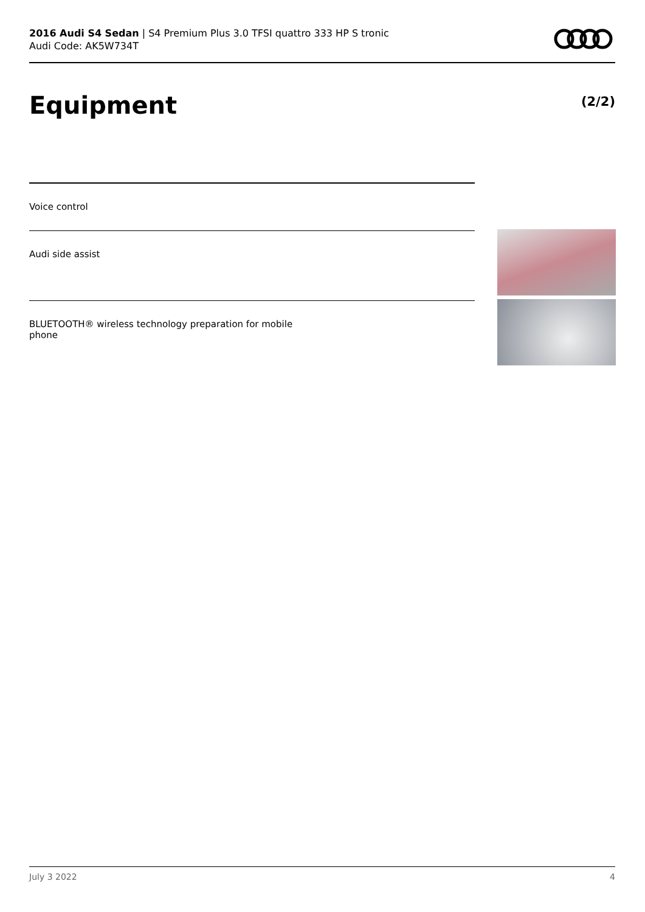2016 Audi S4 Sedan | S4 Premium Plus 3.0 TFSI quattro 333 HP S tronic
Audi Code: AK5W734T
Equipment (2/2)
Voice control
Audi side assist
BLUETOOTH® wireless technology preparation for mobile
phone
July 3 2022 4